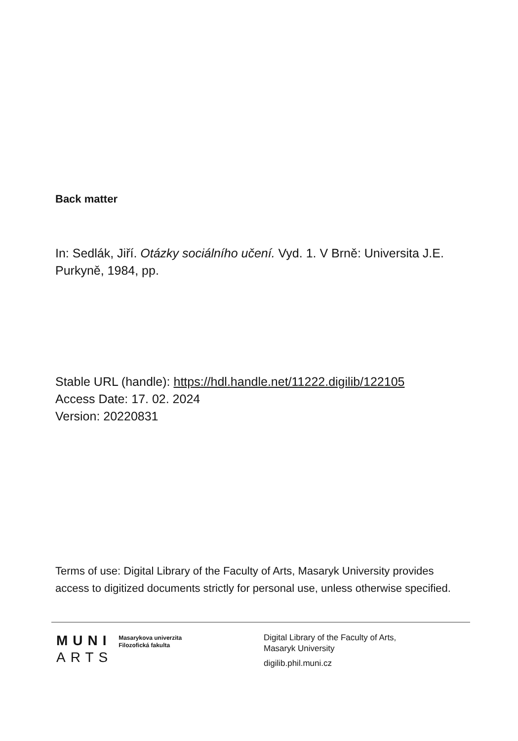Back matter
In: Sedlák, Jiří. Otázky sociálního učení. Vyd. 1. V Brně: Universita J.E. Purkyně, 1984, pp.
Stable URL (handle): https://hdl.handle.net/11222.digilib/122105
Access Date: 17. 02. 2024
Version: 20220831
Terms of use: Digital Library of the Faculty of Arts, Masaryk University provides access to digitized documents strictly for personal use, unless otherwise specified.
MUNI
ARTS
Masarykova univerzita
Filozofická fakulta
Digital Library of the Faculty of Arts,
Masaryk University
digilib.phil.muni.cz